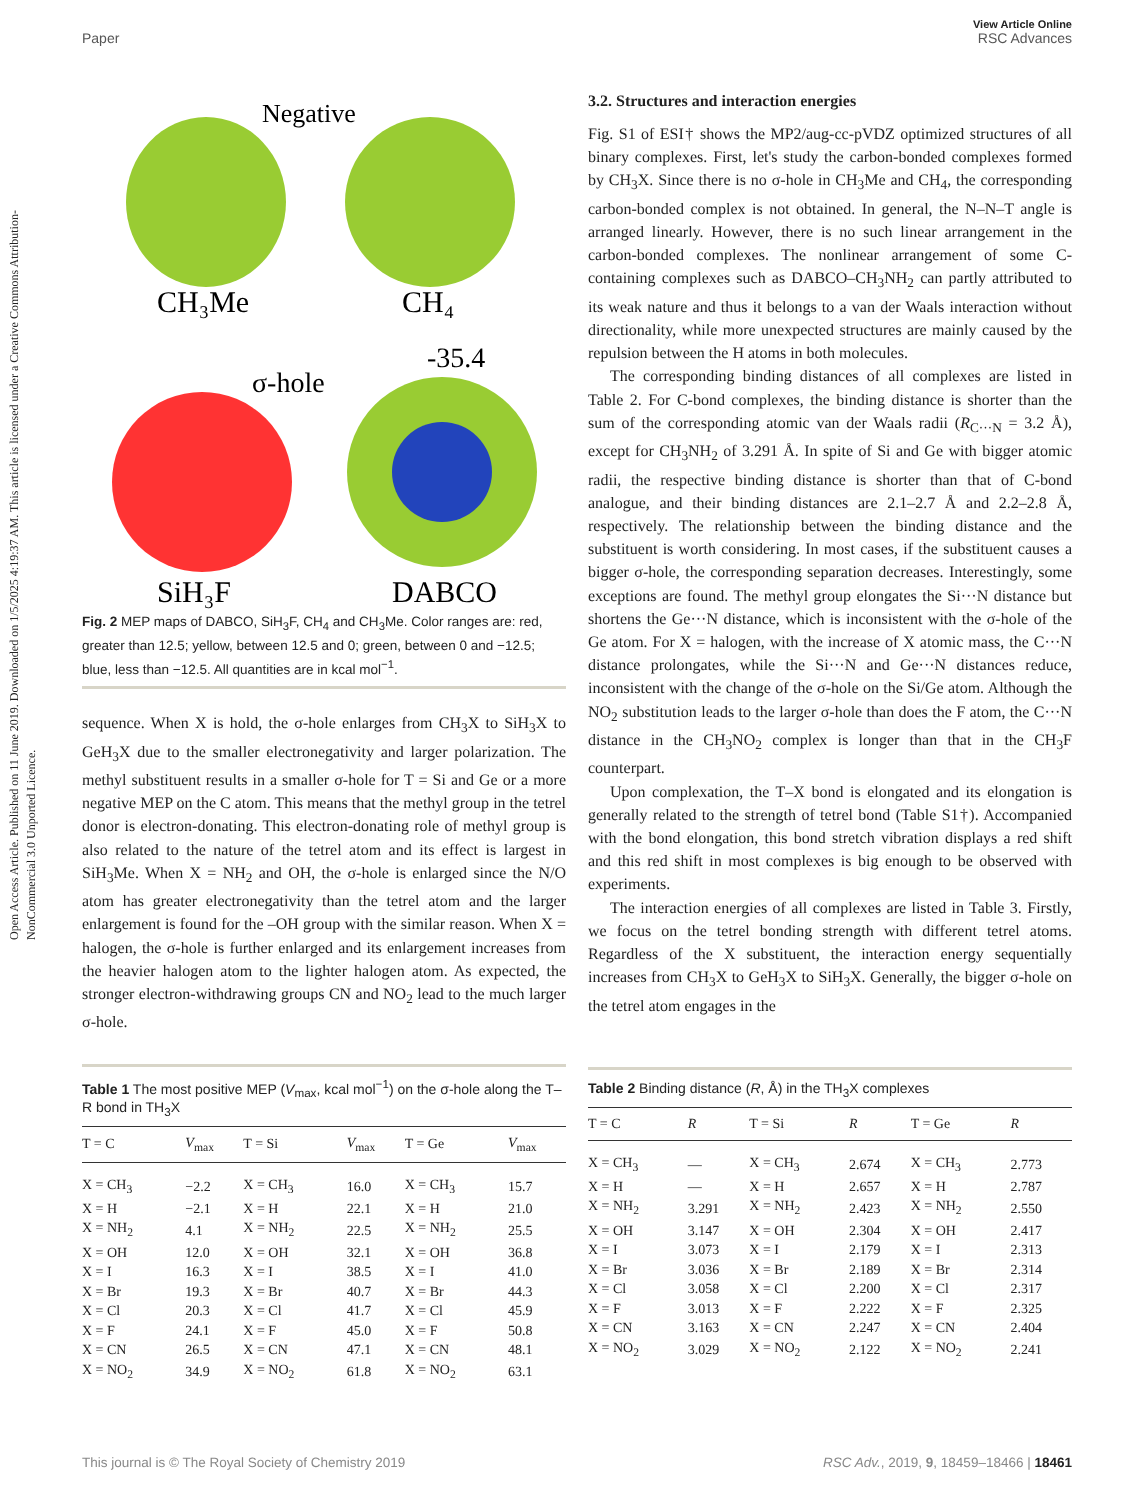Open Access Article. Published on 11 June 2019. Downloaded on 1/5/2025 4:19:37 AM. This article is licensed under a Creative Commons Attribution-NonCommercial 3.0 Unported Licence.
View Article Online
Paper RSC Advances
Negative
CH₃Me
CH₄
σ-hole
-35.4
SiH₃F
DABCO
Fig. 2 MEP maps of DABCO, SiH<sub>3</sub>F, CH<sub>4</sub> and CH<sub>3</sub>Me. Color ranges are: red, greater than 12.5; yellow, between 12.5 and 0; green, between 0 and −12.5; blue, less than −12.5. All quantities are in kcal mol<sup>−1</sup>.
sequence. When X is hold, the σ-hole enlarges from CH<sub>3</sub>X to SiH<sub>3</sub>X to GeH<sub>3</sub>X due to the smaller electronegativity and larger polarization. The methyl substituent results in a smaller σ-hole for T = Si and Ge or a more negative MEP on the C atom. This means that the methyl group in the tetrel donor is electron-donating. This electron-donating role of methyl group is also related to the nature of the tetrel atom and its effect is largest in SiH<sub>3</sub>Me. When X = NH<sub>2</sub> and OH, the σ-hole is enlarged since the N/O atom has greater electronegativity than the tetrel atom and the larger enlargement is found for the –OH group with the similar reason. When X = halogen, the σ-hole is further enlarged and its enlargement increases from the heavier halogen atom to the lighter halogen atom. As expected, the stronger electron-withdrawing groups CN and NO<sub>2</sub> lead to the much larger σ-hole.
Table 1 The most positive MEP (V<sub>max</sub>, kcal mol<sup>−1</sup>) on the σ-hole along the T–R bond in TH<sub>3</sub>X
| T = C | V<sub>max</sub> | T = Si | V<sub>max</sub> | T = Ge | V<sub>max</sub> |
| --- | --- | --- | --- | --- | --- |
| X = CH<sub>3</sub> | −2.2 | X = CH<sub>3</sub> | 16.0 | X = CH<sub>3</sub> | 15.7 |
| X = H | −2.1 | X = H | 22.1 | X = H | 21.0 |
| X = NH<sub>2</sub> | 4.1 | X = NH<sub>2</sub> | 22.5 | X = NH<sub>2</sub> | 25.5 |
| X = OH | 12.0 | X = OH | 32.1 | X = OH | 36.8 |
| X = I | 16.3 | X = I | 38.5 | X = I | 41.0 |
| X = Br | 19.3 | X = Br | 40.7 | X = Br | 44.3 |
| X = Cl | 20.3 | X = Cl | 41.7 | X = Cl | 45.9 |
| X = F | 24.1 | X = F | 45.0 | X = F | 50.8 |
| X = CN | 26.5 | X = CN | 47.1 | X = CN | 48.1 |
| X = NO<sub>2</sub> | 34.9 | X = NO<sub>2</sub> | 61.8 | X = NO<sub>2</sub> | 63.1 |
3.2. Structures and interaction energies
Fig. S1 of ESI† shows the MP2/aug-cc-pVDZ optimized structures of all binary complexes. First, let's study the carbon-bonded complexes formed by CH<sub>3</sub>X. Since there is no σ-hole in CH<sub>3</sub>Me and CH<sub>4</sub>, the corresponding carbon-bonded complex is not obtained. In general, the N–N–T angle is arranged linearly. However, there is no such linear arrangement in the carbon-bonded complexes. The nonlinear arrangement of some C-containing complexes such as DABCO–CH<sub>3</sub>NH<sub>2</sub> can partly attributed to its weak nature and thus it belongs to a van der Waals interaction without directionality, while more unexpected structures are mainly caused by the repulsion between the H atoms in both molecules.
The corresponding binding distances of all complexes are listed in Table 2. For C-bond complexes, the binding distance is shorter than the sum of the corresponding atomic van der Waals radii (R<sub>C···N</sub> = 3.2 Å), except for CH<sub>3</sub>NH<sub>2</sub> of 3.291 Å. In spite of Si and Ge with bigger atomic radii, the respective binding distance is shorter than that of C-bond analogue, and their binding distances are 2.1–2.7 Å and 2.2–2.8 Å, respectively. The relationship between the binding distance and the substituent is worth considering. In most cases, if the substituent causes a bigger σ-hole, the corresponding separation decreases. Interestingly, some exceptions are found. The methyl group elongates the Si···N distance but shortens the Ge···N distance, which is inconsistent with the σ-hole of the Ge atom. For X = halogen, with the increase of X atomic mass, the C···N distance prolongates, while the Si···N and Ge···N distances reduce, inconsistent with the change of the σ-hole on the Si/Ge atom. Although the NO<sub>2</sub> substitution leads to the larger σ-hole than does the F atom, the C···N distance in the CH<sub>3</sub>NO<sub>2</sub> complex is longer than that in the CH<sub>3</sub>F counterpart.
Upon complexation, the T–X bond is elongated and its elongation is generally related to the strength of tetrel bond (Table S1†). Accompanied with the bond elongation, this bond stretch vibration displays a red shift and this red shift in most complexes is big enough to be observed with experiments.
The interaction energies of all complexes are listed in Table 3. Firstly, we focus on the tetrel bonding strength with different tetrel atoms. Regardless of the X substituent, the interaction energy sequentially increases from CH<sub>3</sub>X to GeH<sub>3</sub>X to SiH<sub>3</sub>X. Generally, the bigger σ-hole on the tetrel atom engages in the
Table 2 Binding distance (R, Å) in the TH<sub>3</sub>X complexes
| T = C | R | T = Si | R | T = Ge | R |
| --- | --- | --- | --- | --- | --- |
| X = CH<sub>3</sub> | — | X = CH<sub>3</sub> | 2.674 | X = CH<sub>3</sub> | 2.773 |
| X = H | — | X = H | 2.657 | X = H | 2.787 |
| X = NH<sub>2</sub> | 3.291 | X = NH<sub>2</sub> | 2.423 | X = NH<sub>2</sub> | 2.550 |
| X = OH | 3.147 | X = OH | 2.304 | X = OH | 2.417 |
| X = I | 3.073 | X = I | 2.179 | X = I | 2.313 |
| X = Br | 3.036 | X = Br | 2.189 | X = Br | 2.314 |
| X = Cl | 3.058 | X = Cl | 2.200 | X = Cl | 2.317 |
| X = F | 3.013 | X = F | 2.222 | X = F | 2.325 |
| X = CN | 3.163 | X = CN | 2.247 | X = CN | 2.404 |
| X = NO<sub>2</sub> | 3.029 | X = NO<sub>2</sub> | 2.122 | X = NO<sub>2</sub> | 2.241 |
This journal is © The Royal Society of Chemistry 2019 RSC Adv., 2019, 9, 18459–18466 | 18461